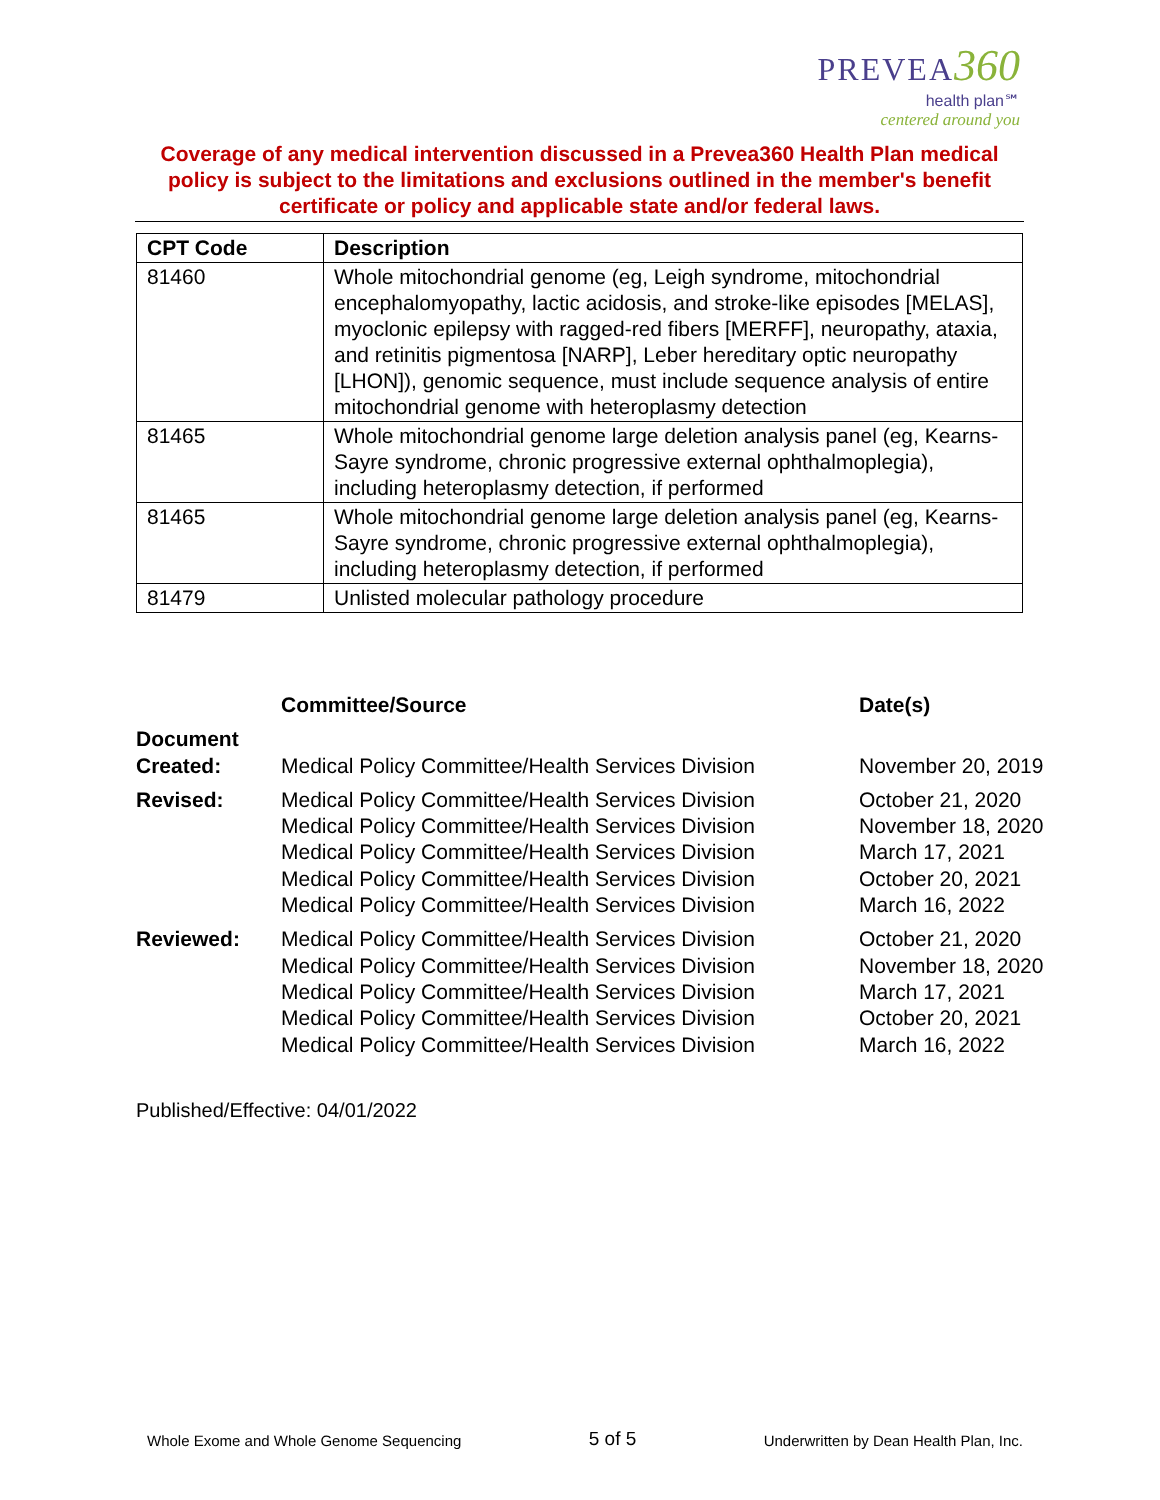PREVEA 360
health plan℠
centered around you
Coverage of any medical intervention discussed in a Prevea360 Health Plan medical policy is subject to the limitations and exclusions outlined in the member's benefit certificate or policy and applicable state and/or federal laws.
| CPT Code | Description |
| --- | --- |
| 81460 | Whole mitochondrial genome (eg, Leigh syndrome, mitochondrial encephalomyopathy, lactic acidosis, and stroke-like episodes [MELAS], myoclonic epilepsy with ragged-red fibers [MERFF], neuropathy, ataxia, and retinitis pigmentosa [NARP], Leber hereditary optic neuropathy [LHON]), genomic sequence, must include sequence analysis of entire mitochondrial genome with heteroplasmy detection |
| 81465 | Whole mitochondrial genome large deletion analysis panel (eg, Kearns-Sayre syndrome, chronic progressive external ophthalmoplegia), including heteroplasmy detection, if performed |
| 81465 | Whole mitochondrial genome large deletion analysis panel (eg, Kearns-Sayre syndrome, chronic progressive external ophthalmoplegia), including heteroplasmy detection, if performed |
| 81479 | Unlisted molecular pathology procedure |
| | Committee/Source | Date(s) |
| --- | --- | --- |
| Document Created: | Medical Policy Committee/Health Services Division | November 20, 2019 |
| Revised: | Medical Policy Committee/Health Services Division Medical Policy Committee/Health Services Division Medical Policy Committee/Health Services Division Medical Policy Committee/Health Services Division Medical Policy Committee/Health Services Division | October 21, 2020 November 18, 2020 March 17, 2021 October 20, 2021 March 16, 2022 |
| Reviewed: | Medical Policy Committee/Health Services Division Medical Policy Committee/Health Services Division Medical Policy Committee/Health Services Division Medical Policy Committee/Health Services Division Medical Policy Committee/Health Services Division | October 21, 2020 November 18, 2020 March 17, 2021 October 20, 2021 March 16, 2022 |
Published/Effective: 04/01/2022
Whole Exome and Whole Genome Sequencing 5 of 5 Underwritten by Dean Health Plan, Inc.